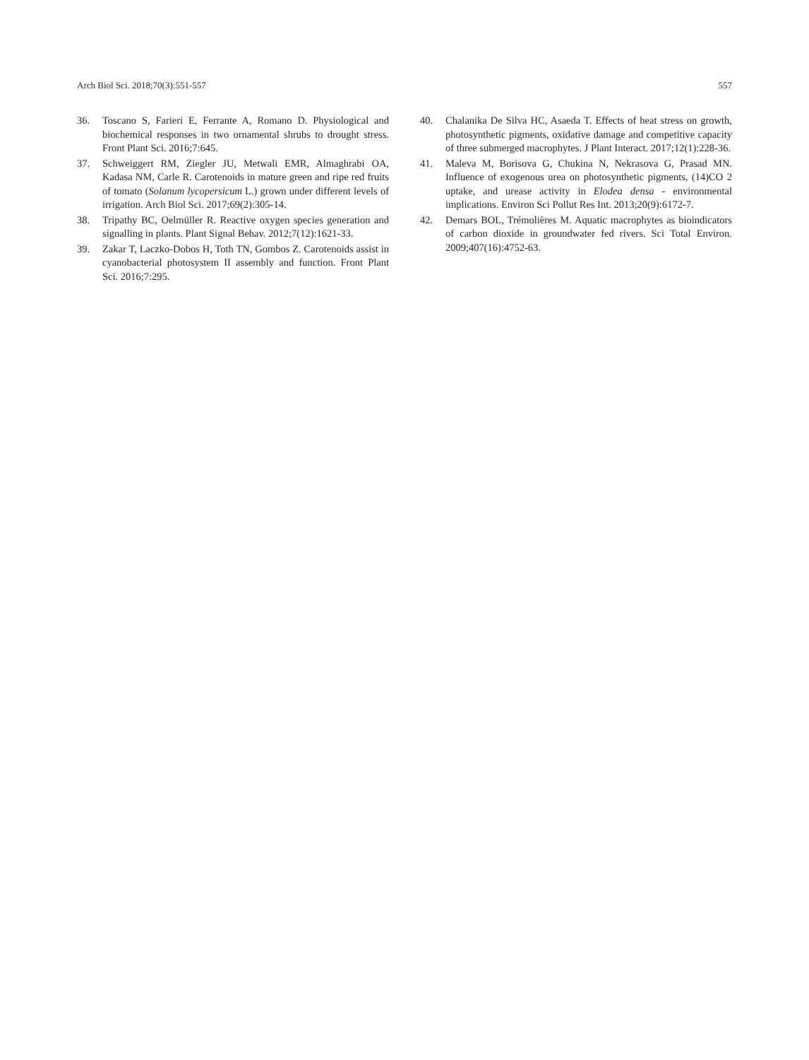Arch Biol Sci. 2018;70(3):551-557 557
36. Toscano S, Farieri E, Ferrante A, Romano D. Physiological and biochemical responses in two ornamental shrubs to drought stress. Front Plant Sci. 2016;7:645.
37. Schweiggert RM, Ziegler JU, Metwali EMR, Almaghrabi OA, Kadasa NM, Carle R. Carotenoids in mature green and ripe red fruits of tomato (Solanum lycopersicum L.) grown under different levels of irrigation. Arch Biol Sci. 2017;69(2):305-14.
38. Tripathy BC, Oelmüller R. Reactive oxygen species generation and signalling in plants. Plant Signal Behav. 2012;7(12):1621-33.
39. Zakar T, Laczko-Dobos H, Toth TN, Gombos Z. Carotenoids assist in cyanobacterial photosystem II assembly and function. Front Plant Sci. 2016;7:295.
40. Chalanika De Silva HC, Asaeda T. Effects of heat stress on growth, photosynthetic pigments, oxidative damage and competitive capacity of three submerged macrophytes. J Plant Interact. 2017;12(1):228-36.
41. Maleva M, Borisova G, Chukina N, Nekrasova G, Prasad MN. Influence of exogenous urea on photosynthetic pigments, (14)CO 2 uptake, and urease activity in Elodea densa - environmental implications. Environ Sci Pollut Res Int. 2013;20(9):6172-7.
42. Demars BOL, Trémolières M. Aquatic macrophytes as bioindicators of carbon dioxide in groundwater fed rivers. Sci Total Environ. 2009;407(16):4752-63.